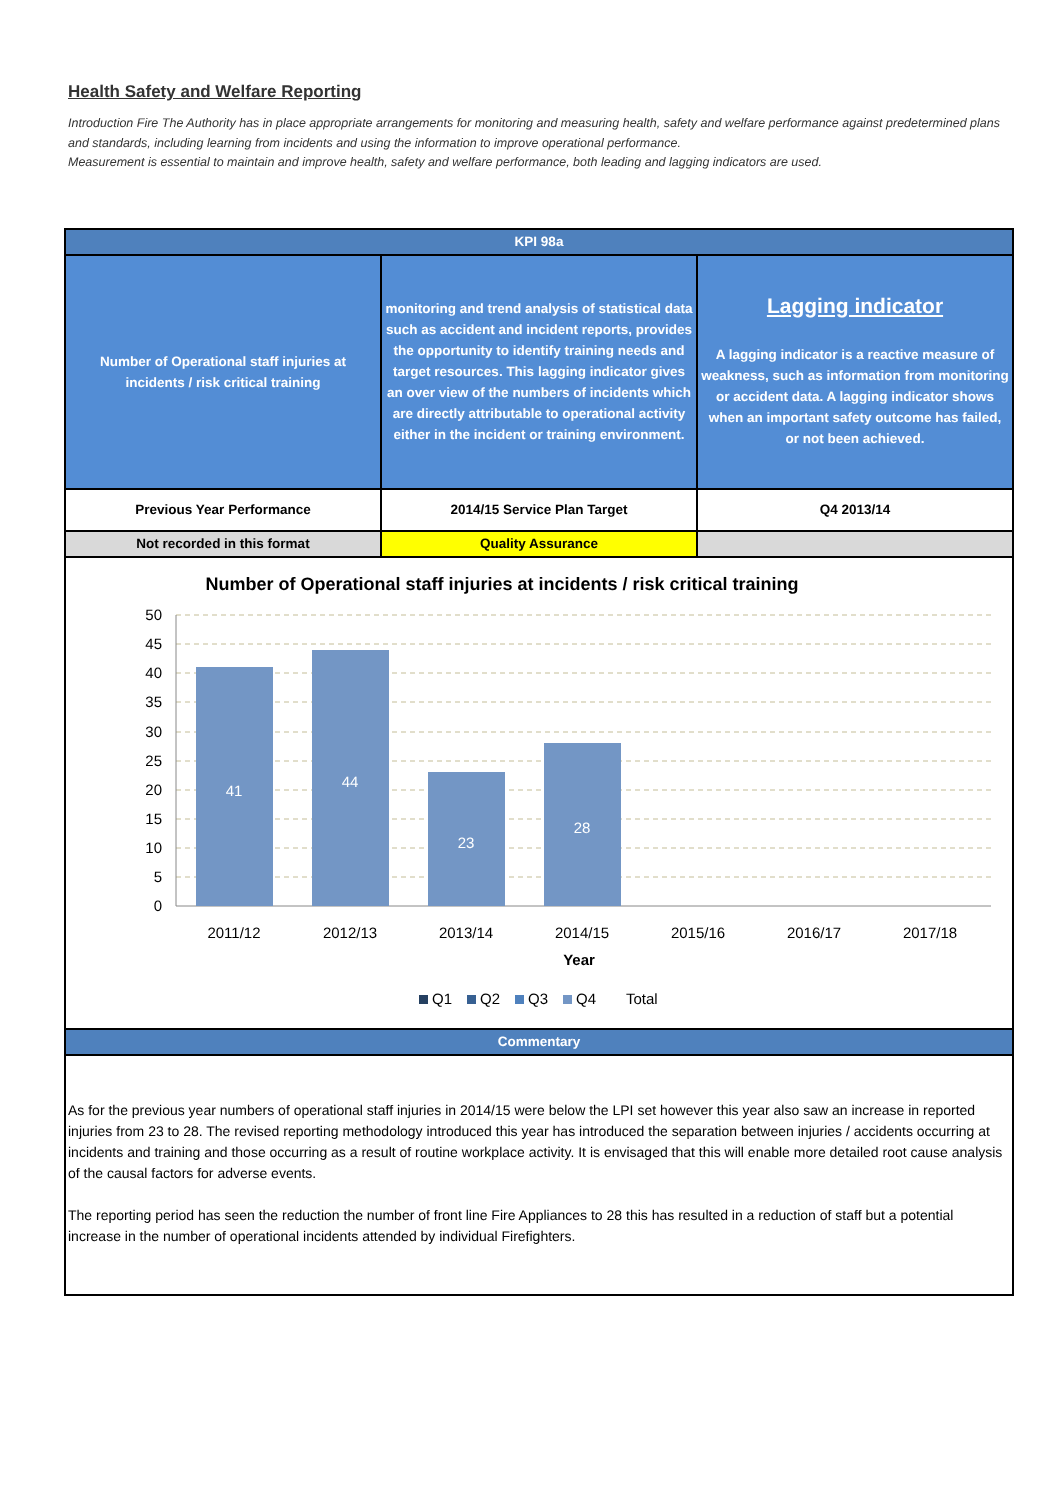Health Safety and Welfare Reporting
Introduction Fire The Authority has in place appropriate arrangements for monitoring and measuring health, safety and welfare performance against predetermined plans and standards, including learning from incidents and using the information to improve operational performance.
Measurement is essential to maintain and improve health, safety and welfare performance, both leading and lagging indicators are used.
| KPI 98a | | |
| Number of Operational staff injuries at incidents / risk critical training | monitoring and trend analysis of statistical data such as accident and incident reports, provides the opportunity to identify training needs and target resources. This lagging indicator gives an over view of the numbers of incidents which are directly attributable to operational activity either in the incident or training environment. | Lagging indicator A lagging indicator is a reactive measure of weakness, such as information from monitoring or accident data. A lagging indicator shows when an important safety outcome has failed, or not been achieved. |
| Previous Year Performance | 2014/15 Service Plan Target | Q4 2013/14 |
| Not recorded in this format | Quality Assurance | |
Number of Operational staff injuries at incidents / risk critical training
50
45
40
35
30
25
20
15
10
5
0
41
44
23
28
2011/12
2012/13
2013/14
2014/15
2015/16
2016/17
2017/18
Year
Q1
Q2
Q3
Q4
Total
| Commentary |
As for the previous year numbers of operational staff injuries in 2014/15 were below the LPI set however this year also saw an increase in reported injuries from 23 to 28. The revised reporting methodology introduced this year has introduced the separation between injuries / accidents occurring at incidents and training and those occurring as a result of routine workplace activity. It is envisaged that this will enable more detailed root cause analysis of the causal factors for adverse events.
The reporting period has seen the reduction the number of front line Fire Appliances to 28 this has resulted in a reduction of staff but a potential increase in the number of operational incidents attended by individual Firefighters.